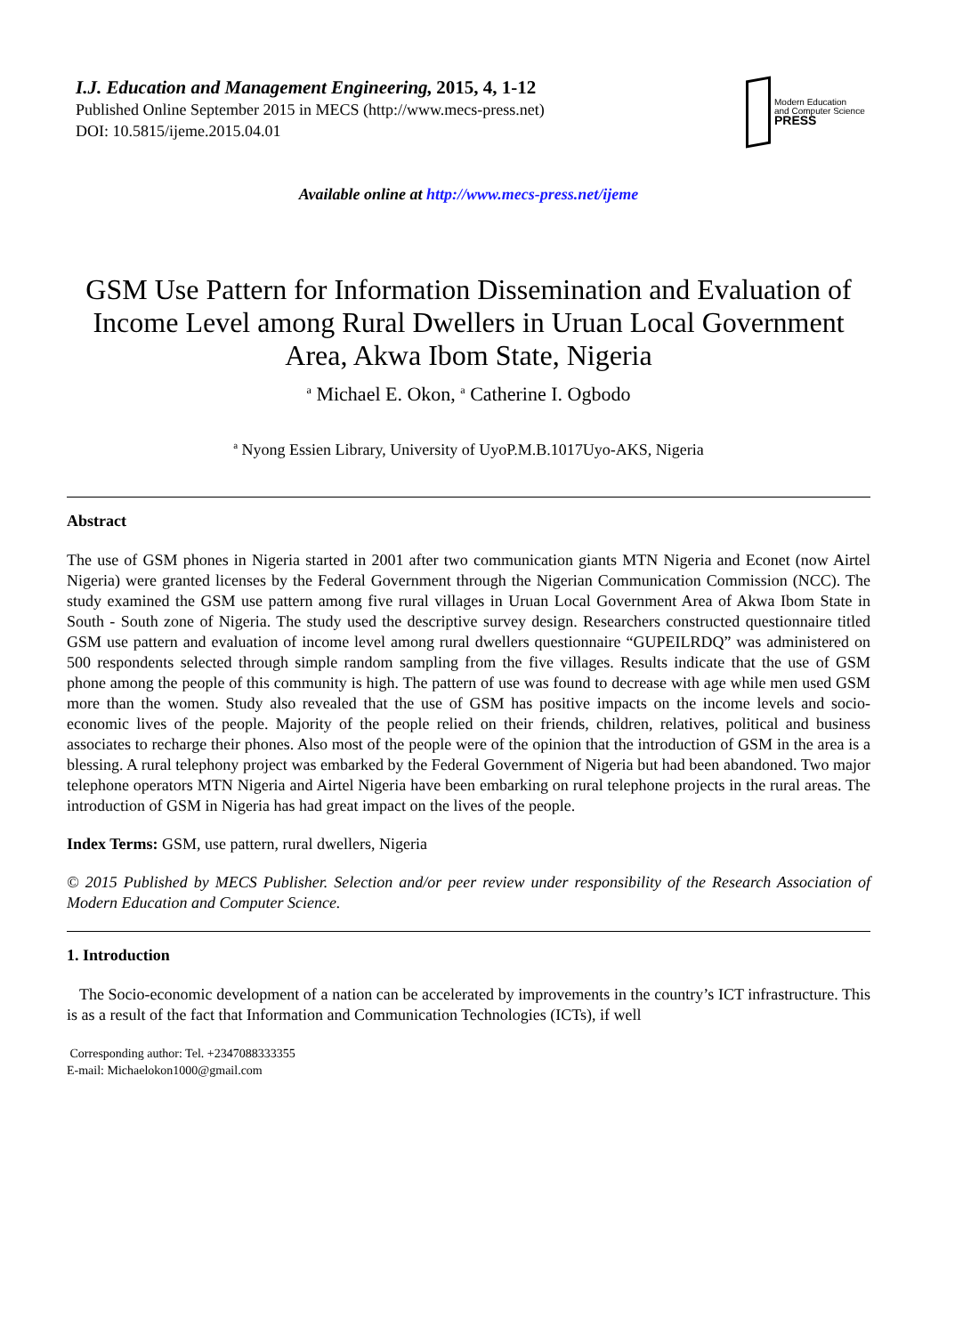I.J. Education and Management Engineering, 2015, 4, 1-12
Published Online September 2015 in MECS (http://www.mecs-press.net)
DOI: 10.5815/ijeme.2015.04.01
Modern Education
and Computer Science
PRESS
Available online at http://www.mecs-press.net/ijeme
GSM Use Pattern for Information Dissemination and Evaluation of
Income Level among Rural Dwellers in Uruan Local Government
Area, Akwa Ibom State, Nigeria
<sup>a</sup> Michael E. Okon, <sup>a</sup> Catherine I. Ogbodo
<sup>a</sup> Nyong Essien Library, University of UyoP.M.B.1017Uyo-AKS, Nigeria
Abstract
The use of GSM phones in Nigeria started in 2001 after two communication giants MTN Nigeria and Econet (now Airtel Nigeria) were granted licenses by the Federal Government through the Nigerian Communication Commission (NCC). The study examined the GSM use pattern among five rural villages in Uruan Local Government Area of Akwa Ibom State in South - South zone of Nigeria. The study used the descriptive survey design. Researchers constructed questionnaire titled GSM use pattern and evaluation of income level among rural dwellers questionnaire “GUPEILRDQ” was administered on 500 respondents selected through simple random sampling from the five villages. Results indicate that the use of GSM phone among the people of this community is high. The pattern of use was found to decrease with age while men used GSM more than the women. Study also revealed that the use of GSM has positive impacts on the income levels and socio-economic lives of the people. Majority of the people relied on their friends, children, relatives, political and business associates to recharge their phones. Also most of the people were of the opinion that the introduction of GSM in the area is a blessing. A rural telephony project was embarked by the Federal Government of Nigeria but had been abandoned. Two major telephone operators MTN Nigeria and Airtel Nigeria have been embarking on rural telephone projects in the rural areas. The introduction of GSM in Nigeria has had great impact on the lives of the people.
Index Terms: GSM, use pattern, rural dwellers, Nigeria
© 2015 Published by MECS Publisher. Selection and/or peer review under responsibility of the Research Association of Modern Education and Computer Science.
1. Introduction
The Socio-economic development of a nation can be accelerated by improvements in the country’s ICT infrastructure. This is as a result of the fact that Information and Communication Technologies (ICTs), if well
Corresponding author: Tel. +2347088333355
E-mail: Michaelokon1000@gmail.com